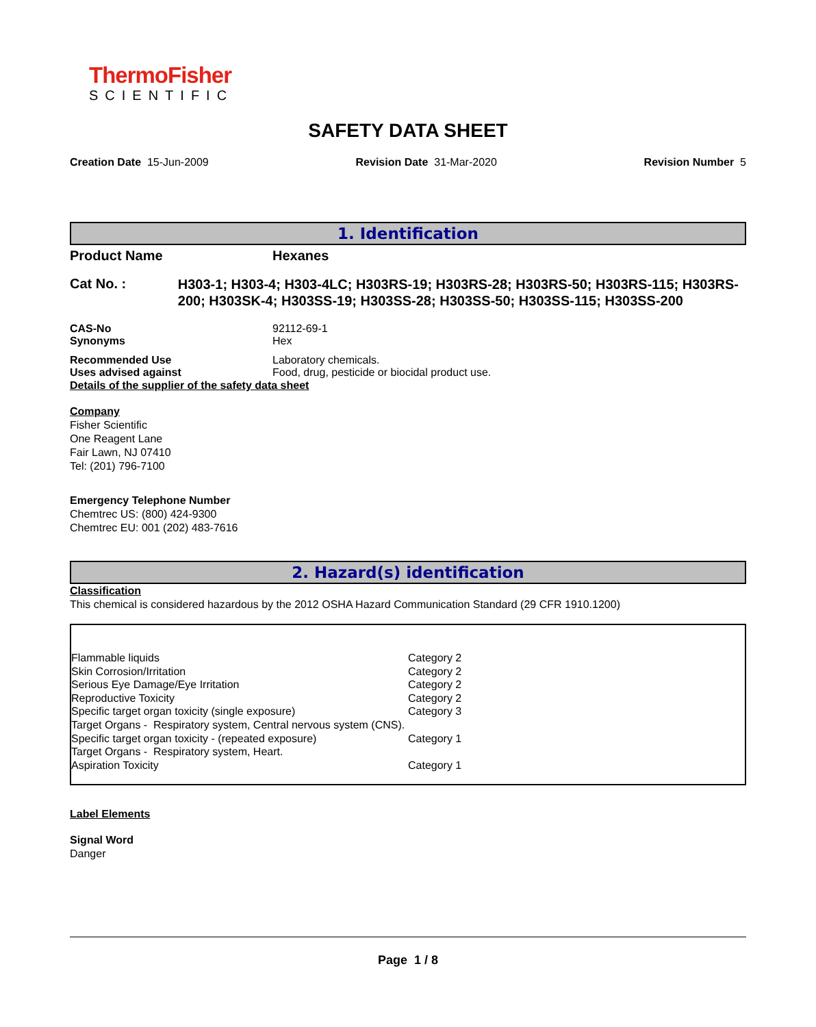ThermoFisher
SCIENTIFIC
SAFETY DATA SHEET
Creation Date 15-Jun-2009 Revision Date 31-Mar-2020 Revision Number 5
1. Identification
Product Name Hexanes
Cat No. : H303-1; H303-4; H303-4LC; H303RS-19; H303RS-28; H303RS-50; H303RS-115; H303RS-200; H303SK-4; H303SS-19; H303SS-28; H303SS-50; H303SS-115; H303SS-200
CAS-No 92112-69-1
Synonyms Hex
Recommended Use Laboratory chemicals.
Uses advised against Food, drug, pesticide or biocidal product use.
Details of the supplier of the safety data sheet
Company
Fisher Scientific
One Reagent Lane
Fair Lawn, NJ 07410
Tel: (201) 796-7100
Emergency Telephone Number
Chemtrec US: (800) 424-9300
Chemtrec EU: 001 (202) 483-7616
2. Hazard(s) identification
Classification
This chemical is considered hazardous by the 2012 OSHA Hazard Communication Standard (29 CFR 1910.1200)
| Flammable liquids | Category 2 |
| Skin Corrosion/Irritation | Category 2 |
| Serious Eye Damage/Eye Irritation | Category 2 |
| Reproductive Toxicity | Category 2 |
| Specific target organ toxicity (single exposure) | Category 3 |
| Target Organs - Respiratory system, Central nervous system (CNS). | |
| Specific target organ toxicity - (repeated exposure) | Category 1 |
| Target Organs - Respiratory system, Heart. | |
| Aspiration Toxicity | Category 1 |
Label Elements
Signal Word
Danger
Page 1 / 8